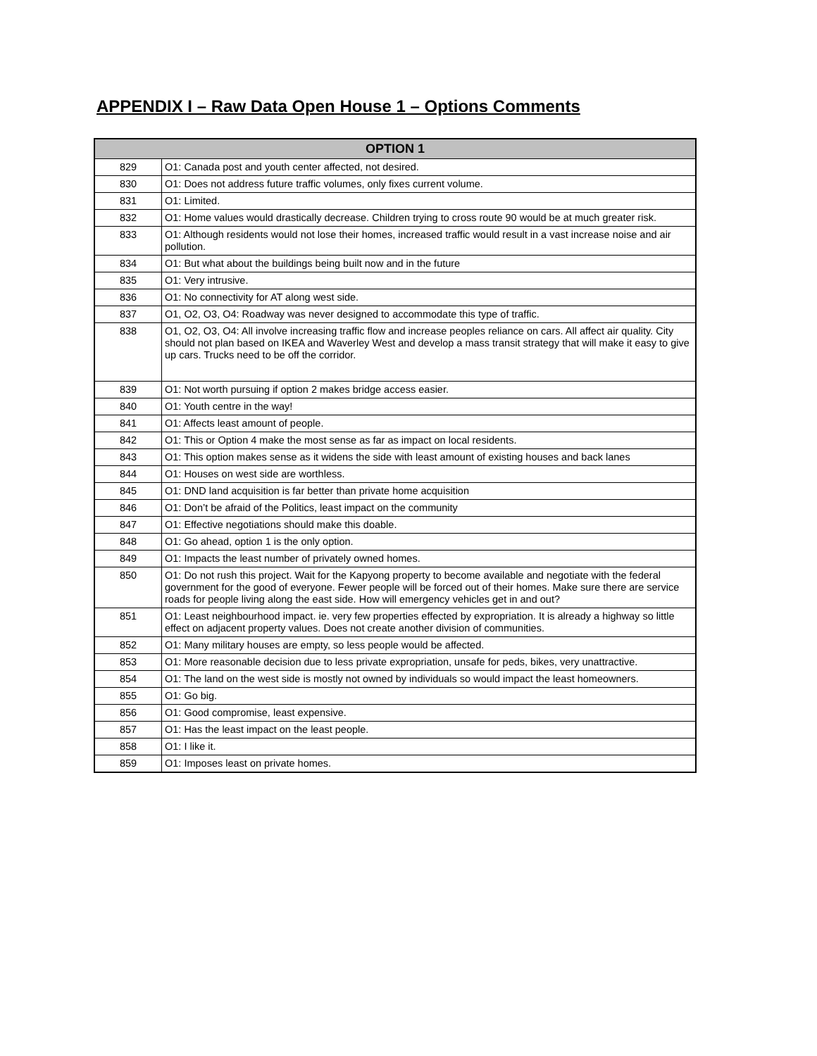APPENDIX I – Raw Data Open House 1 – Options Comments
| OPTION 1 | |
| --- | --- |
| 829 | O1: Canada post and youth center affected, not desired. |
| 830 | O1: Does not address future traffic volumes, only fixes current volume. |
| 831 | O1: Limited. |
| 832 | O1: Home values would drastically decrease. Children trying to cross route 90 would be at much greater risk. |
| 833 | O1: Although residents would not lose their homes, increased traffic would result in a vast increase noise and air pollution. |
| 834 | O1: But what about the buildings being built now and in the future |
| 835 | O1: Very intrusive. |
| 836 | O1: No connectivity for AT along west side. |
| 837 | O1, O2, O3, O4: Roadway was never designed to accommodate this type of traffic. |
| 838 | O1, O2, O3, O4: All involve increasing traffic flow and increase peoples reliance on cars. All affect air quality. City should not plan based on IKEA and Waverley West and develop a mass transit strategy that will make it easy to give up cars. Trucks need to be off the corridor. |
| 839 | O1: Not worth pursuing if option 2 makes bridge access easier. |
| 840 | O1: Youth centre in the way! |
| 841 | O1: Affects least amount of people. |
| 842 | O1: This or Option 4 make the most sense as far as impact on local residents. |
| 843 | O1: This option makes sense as it widens the side with least amount of existing houses and back lanes |
| 844 | O1: Houses on west side are worthless. |
| 845 | O1: DND land acquisition is far better than private home acquisition |
| 846 | O1: Don’t be afraid of the Politics, least impact on the community |
| 847 | O1: Effective negotiations should make this doable. |
| 848 | O1: Go ahead, option 1 is the only option. |
| 849 | O1: Impacts the least number of privately owned homes. |
| 850 | O1: Do not rush this project. Wait for the Kapyong property to become available and negotiate with the federal government for the good of everyone. Fewer people will be forced out of their homes. Make sure there are service roads for people living along the east side. How will emergency vehicles get in and out? |
| 851 | O1: Least neighbourhood impact. ie. very few properties effected by expropriation. It is already a highway so little effect on adjacent property values. Does not create another division of communities. |
| 852 | O1: Many military houses are empty, so less people would be affected. |
| 853 | O1: More reasonable decision due to less private expropriation, unsafe for peds, bikes, very unattractive. |
| 854 | O1: The land on the west side is mostly not owned by individuals so would impact the least homeowners. |
| 855 | O1: Go big. |
| 856 | O1: Good compromise, least expensive. |
| 857 | O1: Has the least impact on the least people. |
| 858 | O1: I like it. |
| 859 | O1: Imposes least on private homes. |